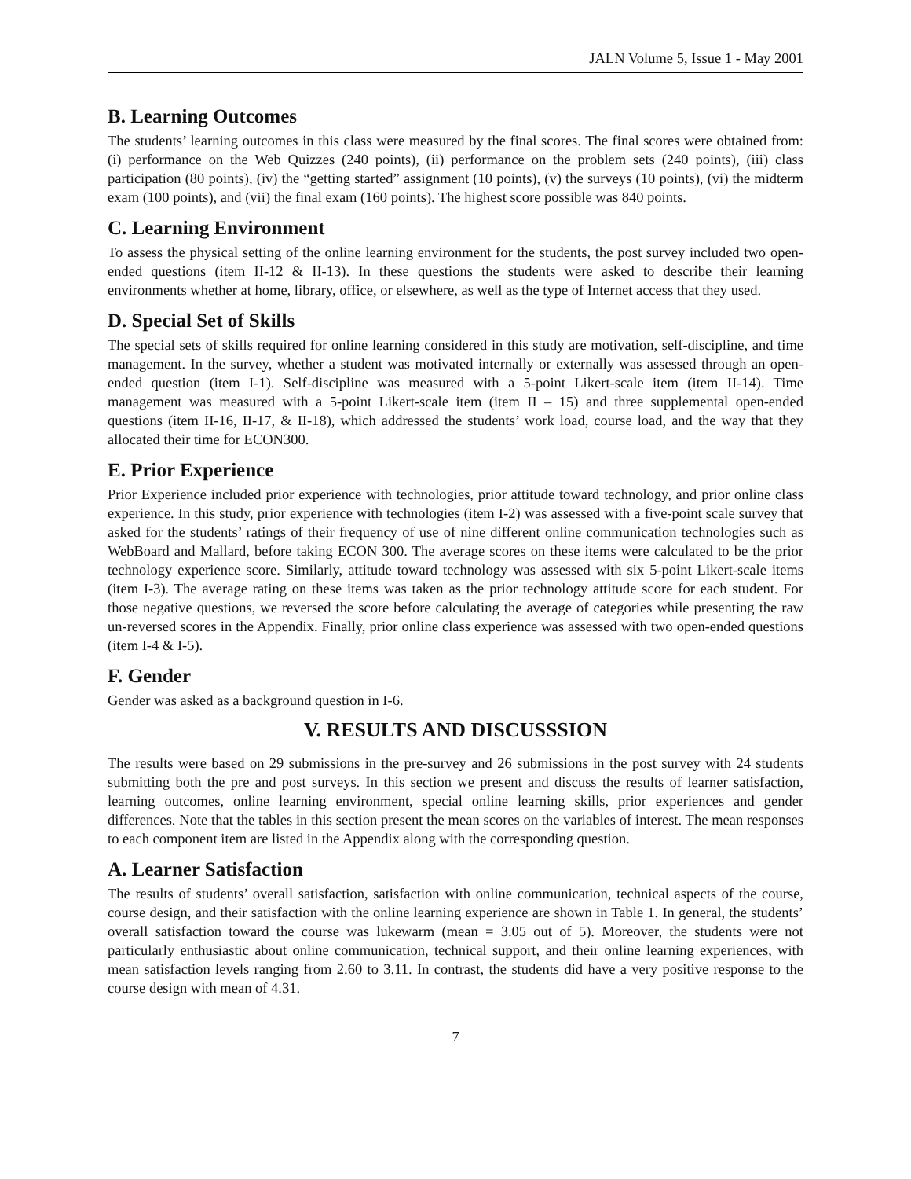JALN Volume 5, Issue 1 - May 2001
B. Learning Outcomes
The students’ learning outcomes in this class were measured by the final scores. The final scores were obtained from: (i) performance on the Web Quizzes (240 points), (ii) performance on the problem sets (240 points), (iii) class participation (80 points), (iv) the “getting started” assignment (10 points), (v) the surveys (10 points), (vi) the midterm exam (100 points), and (vii) the final exam (160 points). The highest score possible was 840 points.
C. Learning Environment
To assess the physical setting of the online learning environment for the students, the post survey included two open-ended questions (item II-12 & II-13). In these questions the students were asked to describe their learning environments whether at home, library, office, or elsewhere, as well as the type of Internet access that they used.
D. Special Set of Skills
The special sets of skills required for online learning considered in this study are motivation, self-discipline, and time management. In the survey, whether a student was motivated internally or externally was assessed through an open-ended question (item I-1). Self-discipline was measured with a 5-point Likert-scale item (item II-14). Time management was measured with a 5-point Likert-scale item (item II – 15) and three supplemental open-ended questions (item II-16, II-17, & II-18), which addressed the students’ work load, course load, and the way that they allocated their time for ECON300.
E. Prior Experience
Prior Experience included prior experience with technologies, prior attitude toward technology, and prior online class experience. In this study, prior experience with technologies (item I-2) was assessed with a five-point scale survey that asked for the students’ ratings of their frequency of use of nine different online communication technologies such as WebBoard and Mallard, before taking ECON 300. The average scores on these items were calculated to be the prior technology experience score. Similarly, attitude toward technology was assessed with six 5-point Likert-scale items (item I-3). The average rating on these items was taken as the prior technology attitude score for each student. For those negative questions, we reversed the score before calculating the average of categories while presenting the raw un-reversed scores in the Appendix. Finally, prior online class experience was assessed with two open-ended questions (item I-4 & I-5).
F. Gender
Gender was asked as a background question in I-6.
V. RESULTS AND DISCUSSSION
The results were based on 29 submissions in the pre-survey and 26 submissions in the post survey with 24 students submitting both the pre and post surveys. In this section we present and discuss the results of learner satisfaction, learning outcomes, online learning environment, special online learning skills, prior experiences and gender differences. Note that the tables in this section present the mean scores on the variables of interest. The mean responses to each component item are listed in the Appendix along with the corresponding question.
A. Learner Satisfaction
The results of students’ overall satisfaction, satisfaction with online communication, technical aspects of the course, course design, and their satisfaction with the online learning experience are shown in Table 1. In general, the students’ overall satisfaction toward the course was lukewarm (mean = 3.05 out of 5). Moreover, the students were not particularly enthusiastic about online communication, technical support, and their online learning experiences, with mean satisfaction levels ranging from 2.60 to 3.11. In contrast, the students did have a very positive response to the course design with mean of 4.31.
7